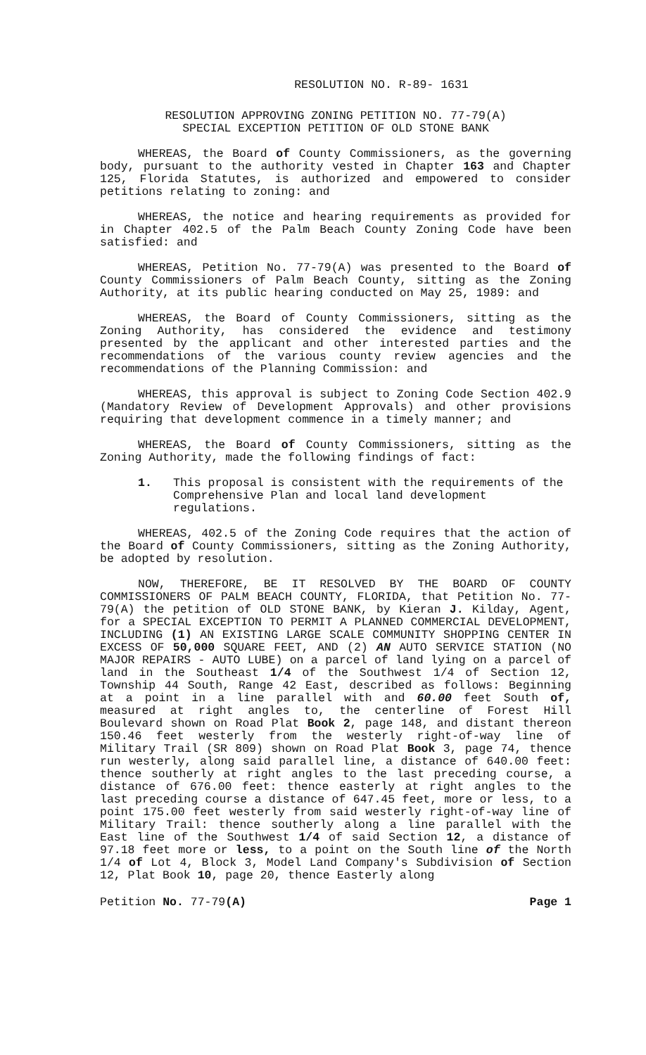RESOLUTION NO. R-89- 1631
RESOLUTION APPROVING ZONING PETITION NO. 77-79(A)
SPECIAL EXCEPTION PETITION OF OLD STONE BANK
WHEREAS, the Board of County Commissioners, as the governing body, pursuant to the authority vested in Chapter 163 and Chapter 125, Florida Statutes, is authorized and empowered to consider petitions relating to zoning: and
WHEREAS, the notice and hearing requirements as provided for in Chapter 402.5 of the Palm Beach County Zoning Code have been satisfied: and
WHEREAS, Petition No. 77-79(A) was presented to the Board of County Commissioners of Palm Beach County, sitting as the Zoning Authority, at its public hearing conducted on May 25, 1989: and
WHEREAS, the Board of County Commissioners, sitting as the Zoning Authority, has considered the evidence and testimony presented by the applicant and other interested parties and the recommendations of the various county review agencies and the recommendations of the Planning Commission: and
WHEREAS, this approval is subject to Zoning Code Section 402.9 (Mandatory Review of Development Approvals) and other provisions requiring that development commence in a timely manner; and
WHEREAS, the Board of County Commissioners, sitting as the Zoning Authority, made the following findings of fact:
1. This proposal is consistent with the requirements of the Comprehensive Plan and local land development regulations.
WHEREAS, 402.5 of the Zoning Code requires that the action of the Board of County Commissioners, sitting as the Zoning Authority, be adopted by resolution.
NOW, THEREFORE, BE IT RESOLVED BY THE BOARD OF COUNTY COMMISSIONERS OF PALM BEACH COUNTY, FLORIDA, that Petition No. 77-79(A) the petition of OLD STONE BANK, by Kieran J. Kilday, Agent, for a SPECIAL EXCEPTION TO PERMIT A PLANNED COMMERCIAL DEVELOPMENT, INCLUDING (1) AN EXISTING LARGE SCALE COMMUNITY SHOPPING CENTER IN EXCESS OF 50,000 SQUARE FEET, AND (2) AN AUTO SERVICE STATION (NO MAJOR REPAIRS - AUTO LUBE) on a parcel of land lying on a parcel of land in the Southeast 1/4 of the Southwest 1/4 of Section 12, Township 44 South, Range 42 East, described as follows: Beginning at a point in a line parallel with and 60.00 feet South of, measured at right angles to, the centerline of Forest Hill Boulevard shown on Road Plat Book 2, page 148, and distant thereon 150.46 feet westerly from the westerly right-of-way line of Military Trail (SR 809) shown on Road Plat Book 3, page 74, thence run westerly, along said parallel line, a distance of 640.00 feet: thence southerly at right angles to the last preceding course, a distance of 676.00 feet: thence easterly at right angles to the last preceding course a distance of 647.45 feet, more or less, to a point 175.00 feet westerly from said westerly right-of-way line of Military Trail: thence southerly along a line parallel with the East line of the Southwest 1/4 of said Section 12, a distance of 97.18 feet more or less, to a point on the South line of the North 1/4 of Lot 4, Block 3, Model Land Company's Subdivision of Section 12, Plat Book 10, page 20, thence Easterly along
Petition No. 77-79(A) Page 1